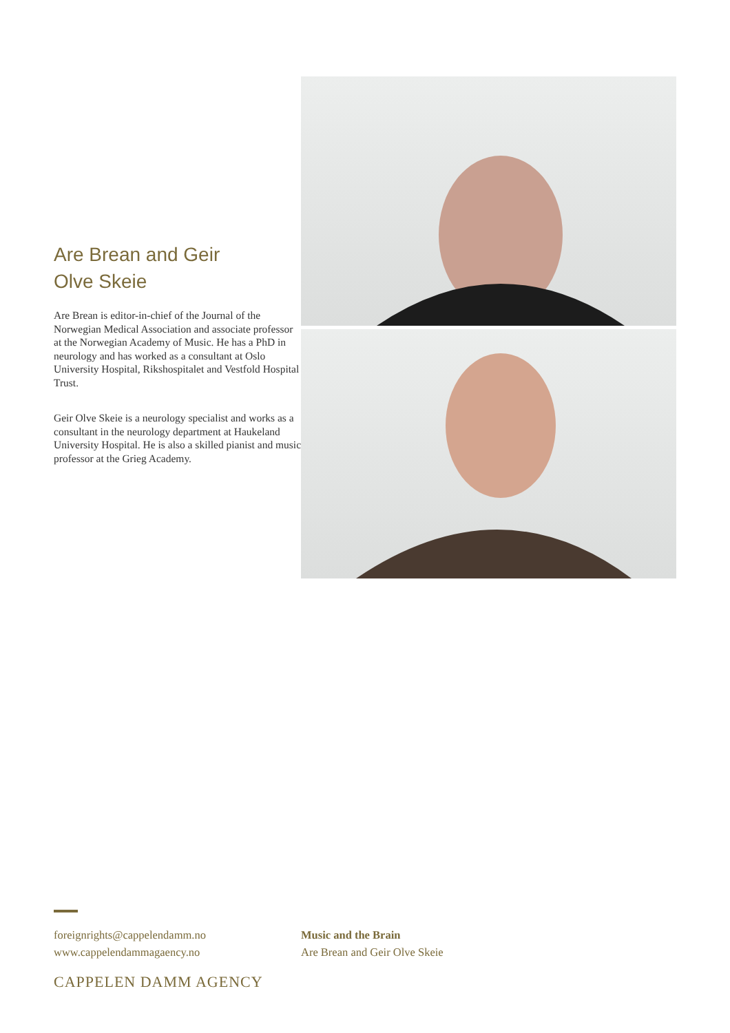Are Brean and Geir
Olve Skeie
Are Brean is editor-in-chief of the Journal of the Norwegian Medical Association and associate professor at the Norwegian Academy of Music. He has a PhD in neurology and has worked as a consultant at Oslo University Hospital, Rikshospitalet and Vestfold Hospital Trust.
Geir Olve Skeie is a neurology specialist and works as a consultant in the neurology department at Haukeland University Hospital. He is also a skilled pianist and music professor at the Grieg Academy.
foreignrights@cappelendamm.no
www.cappelendammagaency.no
Music and the Brain
Are Brean and Geir Olve Skeie
CAPPELEN DAMM AGENCY